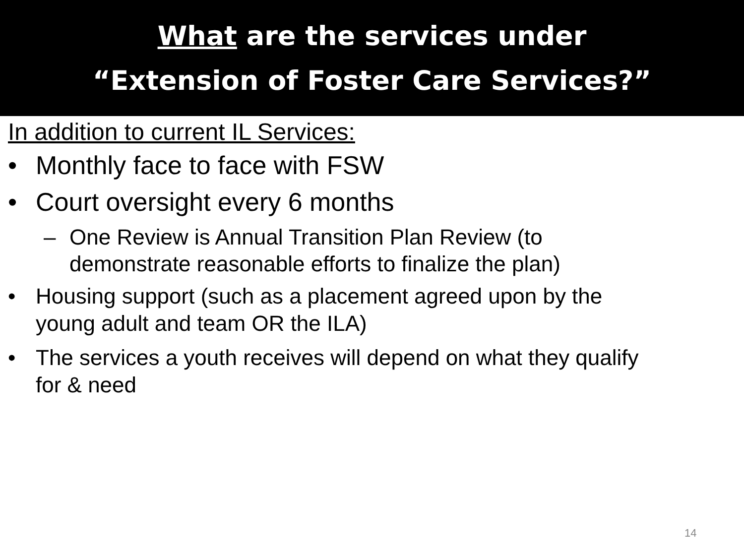What are the services under
“Extension of Foster Care Services?”
In addition to current IL Services:
• Monthly face to face with FSW
• Court oversight every 6 months
– One Review is Annual Transition Plan Review (to demonstrate reasonable efforts to finalize the plan)
• Housing support (such as a placement agreed upon by the young adult and team OR the ILA)
• The services a youth receives will depend on what they qualify for & need
14